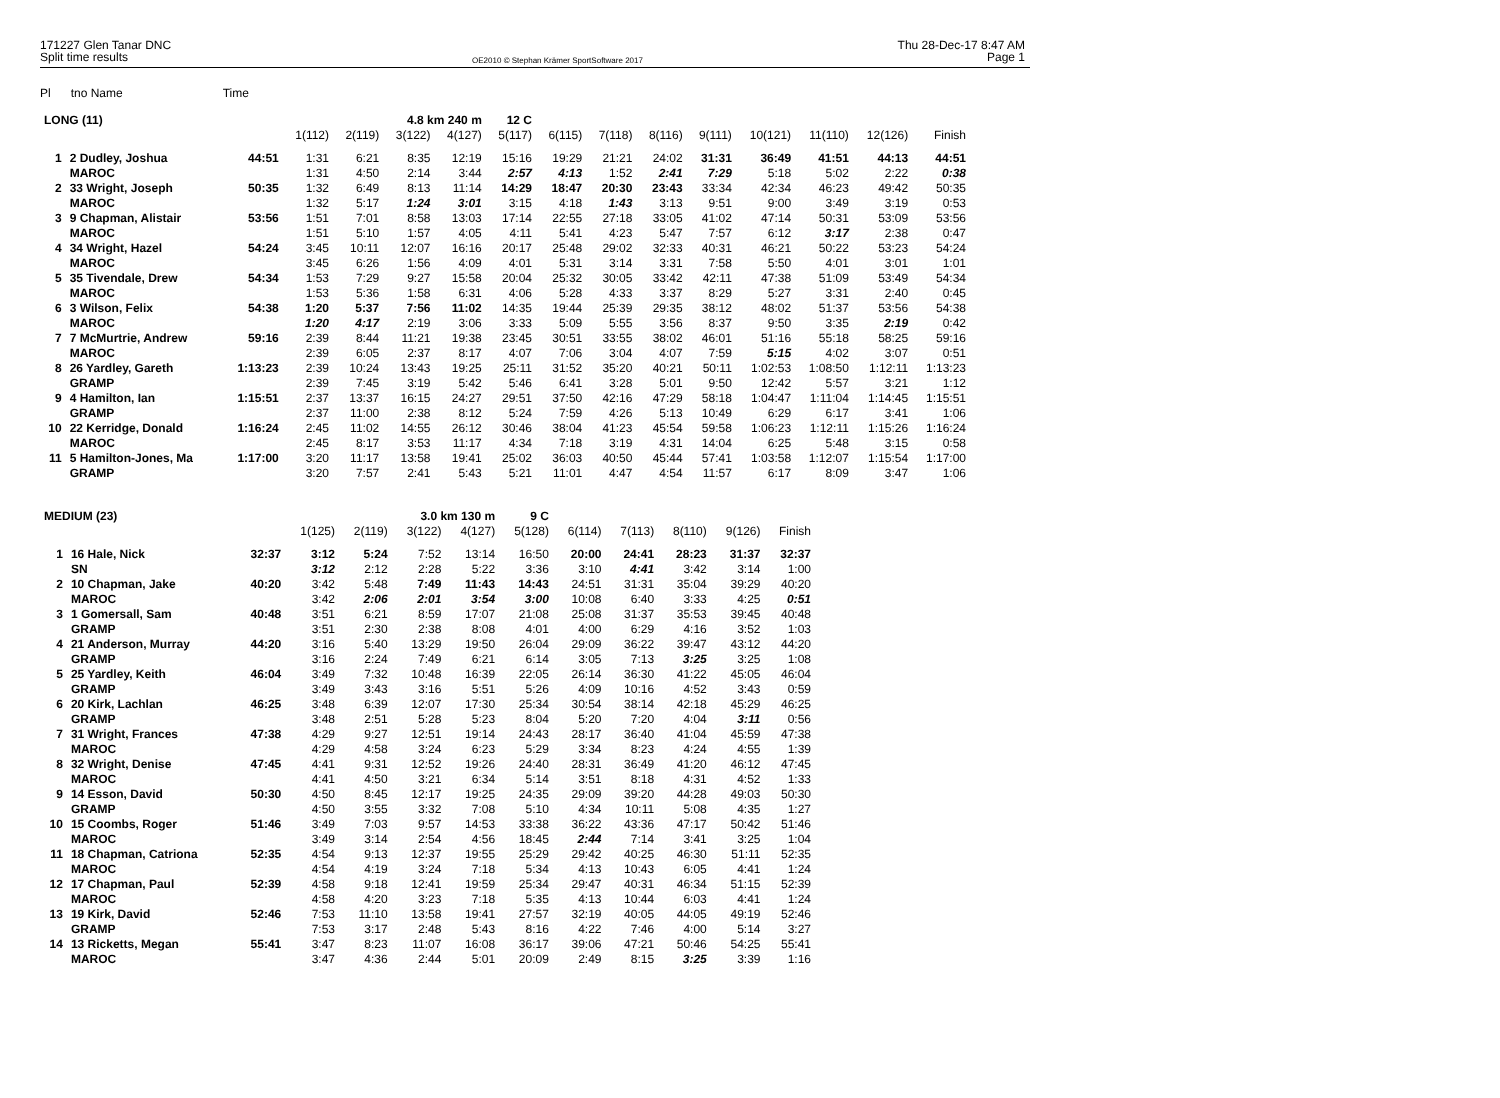171227 Glen Tanar DNC Thu 28-Dec-17 8:47 AM
Split time results OE2010 © Stephan Krämer SportSoftware 2017 Page 1
Pl tno Name Time
| LONG (11) | | | | | 4.8 km 240 m | | 12 C | | | | | | | | |
| --- | --- | --- | --- | --- | --- | --- | --- | --- | --- | --- | --- | --- | --- | --- | --- |
| | | | 1(112) | 2(119) | 3(122) | 4(127) | 5(117) | 6(115) | 7(118) | 8(116) | 9(111) | 10(121) | 11(110) | 12(126) | Finish |
| 1 | 2 Dudley, Joshua | 44:51 | 1:31 | 6:21 | 8:35 | 12:19 | 15:16 | 19:29 | 21:21 | 24:02 | 31:31 | 36:49 | 41:51 | 44:13 | 44:51 |
| | MAROC | | 1:31 | 4:50 | 2:14 | 3:44 | 2:57 | 4:13 | 1:52 | 2:41 | 7:29 | 5:18 | 5:02 | 2:22 | 0:38 |
| 2 | 33 Wright, Joseph | 50:35 | 1:32 | 6:49 | 8:13 | 11:14 | 14:29 | 18:47 | 20:30 | 23:43 | 33:34 | 42:34 | 46:23 | 49:42 | 50:35 |
| | MAROC | | 1:32 | 5:17 | 1:24 | 3:01 | 3:15 | 4:18 | 1:43 | 3:13 | 9:51 | 9:00 | 3:49 | 3:19 | 0:53 |
| 3 | 9 Chapman, Alistair | 53:56 | 1:51 | 7:01 | 8:58 | 13:03 | 17:14 | 22:55 | 27:18 | 33:05 | 41:02 | 47:14 | 50:31 | 53:09 | 53:56 |
| | MAROC | | 1:51 | 5:10 | 1:57 | 4:05 | 4:11 | 5:41 | 4:23 | 5:47 | 7:57 | 6:12 | 3:17 | 2:38 | 0:47 |
| 4 | 34 Wright, Hazel | 54:24 | 3:45 | 10:11 | 12:07 | 16:16 | 20:17 | 25:48 | 29:02 | 32:33 | 40:31 | 46:21 | 50:22 | 53:23 | 54:24 |
| | MAROC | | 3:45 | 6:26 | 1:56 | 4:09 | 4:01 | 5:31 | 3:14 | 3:31 | 7:58 | 5:50 | 4:01 | 3:01 | 1:01 |
| 5 | 35 Tivendale, Drew | 54:34 | 1:53 | 7:29 | 9:27 | 15:58 | 20:04 | 25:32 | 30:05 | 33:42 | 42:11 | 47:38 | 51:09 | 53:49 | 54:34 |
| | MAROC | | 1:53 | 5:36 | 1:58 | 6:31 | 4:06 | 5:28 | 4:33 | 3:37 | 8:29 | 5:27 | 3:31 | 2:40 | 0:45 |
| 6 | 3 Wilson, Felix | 54:38 | 1:20 | 5:37 | 7:56 | 11:02 | 14:35 | 19:44 | 25:39 | 29:35 | 38:12 | 48:02 | 51:37 | 53:56 | 54:38 |
| | MAROC | | 1:20 | 4:17 | 2:19 | 3:06 | 3:33 | 5:09 | 5:55 | 3:56 | 8:37 | 9:50 | 3:35 | 2:19 | 0:42 |
| 7 | 7 McMurtrie, Andrew | 59:16 | 2:39 | 8:44 | 11:21 | 19:38 | 23:45 | 30:51 | 33:55 | 38:02 | 46:01 | 51:16 | 55:18 | 58:25 | 59:16 |
| | MAROC | | 2:39 | 6:05 | 2:37 | 8:17 | 4:07 | 7:06 | 3:04 | 4:07 | 7:59 | 5:15 | 4:02 | 3:07 | 0:51 |
| 8 | 26 Yardley, Gareth | 1:13:23 | 2:39 | 10:24 | 13:43 | 19:25 | 25:11 | 31:52 | 35:20 | 40:21 | 50:11 | 1:02:53 | 1:08:50 | 1:12:11 | 1:13:23 |
| | GRAMP | | 2:39 | 7:45 | 3:19 | 5:42 | 5:46 | 6:41 | 3:28 | 5:01 | 9:50 | 12:42 | 5:57 | 3:21 | 1:12 |
| 9 | 4 Hamilton, Ian | 1:15:51 | 2:37 | 13:37 | 16:15 | 24:27 | 29:51 | 37:50 | 42:16 | 47:29 | 58:18 | 1:04:47 | 1:11:04 | 1:14:45 | 1:15:51 |
| | GRAMP | | 2:37 | 11:00 | 2:38 | 8:12 | 5:24 | 7:59 | 4:26 | 5:13 | 10:49 | 6:29 | 6:17 | 3:41 | 1:06 |
| 10 | 22 Kerridge, Donald | 1:16:24 | 2:45 | 11:02 | 14:55 | 26:12 | 30:46 | 38:04 | 41:23 | 45:54 | 59:58 | 1:06:23 | 1:12:11 | 1:15:26 | 1:16:24 |
| | MAROC | | 2:45 | 8:17 | 3:53 | 11:17 | 4:34 | 7:18 | 3:19 | 4:31 | 14:04 | 6:25 | 5:48 | 3:15 | 0:58 |
| 11 | 5 Hamilton-Jones, Ma | 1:17:00 | 3:20 | 11:17 | 13:58 | 19:41 | 25:02 | 36:03 | 40:50 | 45:44 | 57:41 | 1:03:58 | 1:12:07 | 1:15:54 | 1:17:00 |
| | GRAMP | | 3:20 | 7:57 | 2:41 | 5:43 | 5:21 | 11:01 | 4:47 | 4:54 | 11:57 | 6:17 | 8:09 | 3:47 | 1:06 |
| MEDIUM (23) | | | | | 3.0 km 130 m | | 9 C | | | | | |
| --- | --- | --- | --- | --- | --- | --- | --- | --- | --- | --- | --- | --- |
| | | | 1(125) | 2(119) | 3(122) | 4(127) | 5(128) | 6(114) | 7(113) | 8(110) | 9(126) | Finish |
| 1 | 16 Hale, Nick | 32:37 | 3:12 | 5:24 | 7:52 | 13:14 | 16:50 | 20:00 | 24:41 | 28:23 | 31:37 | 32:37 |
| | SN | | 3:12 | 2:12 | 2:28 | 5:22 | 3:36 | 3:10 | 4:41 | 3:42 | 3:14 | 1:00 |
| 2 | 10 Chapman, Jake | 40:20 | 3:42 | 5:48 | 7:49 | 11:43 | 14:43 | 24:51 | 31:31 | 35:04 | 39:29 | 40:20 |
| | MAROC | | 3:42 | 2:06 | 2:01 | 3:54 | 3:00 | 10:08 | 6:40 | 3:33 | 4:25 | 0:51 |
| 3 | 1 Gomersall, Sam | 40:48 | 3:51 | 6:21 | 8:59 | 17:07 | 21:08 | 25:08 | 31:37 | 35:53 | 39:45 | 40:48 |
| | GRAMP | | 3:51 | 2:30 | 2:38 | 8:08 | 4:01 | 4:00 | 6:29 | 4:16 | 3:52 | 1:03 |
| 4 | 21 Anderson, Murray | 44:20 | 3:16 | 5:40 | 13:29 | 19:50 | 26:04 | 29:09 | 36:22 | 39:47 | 43:12 | 44:20 |
| | GRAMP | | 3:16 | 2:24 | 7:49 | 6:21 | 6:14 | 3:05 | 7:13 | 3:25 | 3:25 | 1:08 |
| 5 | 25 Yardley, Keith | 46:04 | 3:49 | 7:32 | 10:48 | 16:39 | 22:05 | 26:14 | 36:30 | 41:22 | 45:05 | 46:04 |
| | GRAMP | | 3:49 | 3:43 | 3:16 | 5:51 | 5:26 | 4:09 | 10:16 | 4:52 | 3:43 | 0:59 |
| 6 | 20 Kirk, Lachlan | 46:25 | 3:48 | 6:39 | 12:07 | 17:30 | 25:34 | 30:54 | 38:14 | 42:18 | 45:29 | 46:25 |
| | GRAMP | | 3:48 | 2:51 | 5:28 | 5:23 | 8:04 | 5:20 | 7:20 | 4:04 | 3:11 | 0:56 |
| 7 | 31 Wright, Frances | 47:38 | 4:29 | 9:27 | 12:51 | 19:14 | 24:43 | 28:17 | 36:40 | 41:04 | 45:59 | 47:38 |
| | MAROC | | 4:29 | 4:58 | 3:24 | 6:23 | 5:29 | 3:34 | 8:23 | 4:24 | 4:55 | 1:39 |
| 8 | 32 Wright, Denise | 47:45 | 4:41 | 9:31 | 12:52 | 19:26 | 24:40 | 28:31 | 36:49 | 41:20 | 46:12 | 47:45 |
| | MAROC | | 4:41 | 4:50 | 3:21 | 6:34 | 5:14 | 3:51 | 8:18 | 4:31 | 4:52 | 1:33 |
| 9 | 14 Esson, David | 50:30 | 4:50 | 8:45 | 12:17 | 19:25 | 24:35 | 29:09 | 39:20 | 44:28 | 49:03 | 50:30 |
| | GRAMP | | 4:50 | 3:55 | 3:32 | 7:08 | 5:10 | 4:34 | 10:11 | 5:08 | 4:35 | 1:27 |
| 10 | 15 Coombs, Roger | 51:46 | 3:49 | 7:03 | 9:57 | 14:53 | 33:38 | 36:22 | 43:36 | 47:17 | 50:42 | 51:46 |
| | MAROC | | 3:49 | 3:14 | 2:54 | 4:56 | 18:45 | 2:44 | 7:14 | 3:41 | 3:25 | 1:04 |
| 11 | 18 Chapman, Catriona | 52:35 | 4:54 | 9:13 | 12:37 | 19:55 | 25:29 | 29:42 | 40:25 | 46:30 | 51:11 | 52:35 |
| | MAROC | | 4:54 | 4:19 | 3:24 | 7:18 | 5:34 | 4:13 | 10:43 | 6:05 | 4:41 | 1:24 |
| 12 | 17 Chapman, Paul | 52:39 | 4:58 | 9:18 | 12:41 | 19:59 | 25:34 | 29:47 | 40:31 | 46:34 | 51:15 | 52:39 |
| | MAROC | | 4:58 | 4:20 | 3:23 | 7:18 | 5:35 | 4:13 | 10:44 | 6:03 | 4:41 | 1:24 |
| 13 | 19 Kirk, David | 52:46 | 7:53 | 11:10 | 13:58 | 19:41 | 27:57 | 32:19 | 40:05 | 44:05 | 49:19 | 52:46 |
| | GRAMP | | 7:53 | 3:17 | 2:48 | 5:43 | 8:16 | 4:22 | 7:46 | 4:00 | 5:14 | 3:27 |
| 14 | 13 Ricketts, Megan | 55:41 | 3:47 | 8:23 | 11:07 | 16:08 | 36:17 | 39:06 | 47:21 | 50:46 | 54:25 | 55:41 |
| | MAROC | | 3:47 | 4:36 | 2:44 | 5:01 | 20:09 | 2:49 | 8:15 | 3:25 | 3:39 | 1:16 |